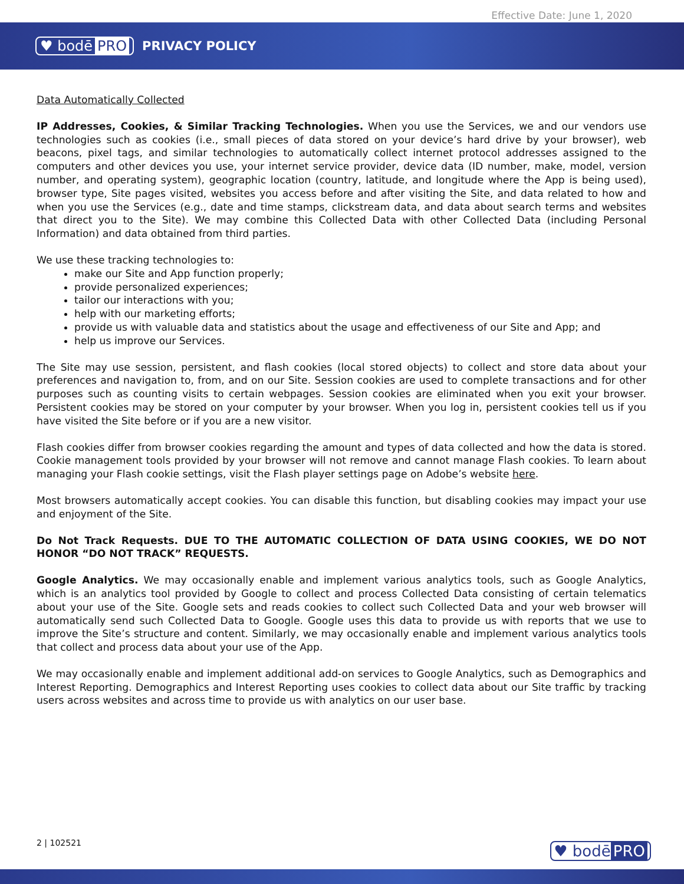Effective Date: June 1, 2020
♥ bodē PRO PRIVACY POLICY
Data Automatically Collected
IP Addresses, Cookies, & Similar Tracking Technologies. When you use the Services, we and our vendors use technologies such as cookies (i.e., small pieces of data stored on your device’s hard drive by your browser), web beacons, pixel tags, and similar technologies to automatically collect internet protocol addresses assigned to the computers and other devices you use, your internet service provider, device data (ID number, make, model, version number, and operating system), geographic location (country, latitude, and longitude where the App is being used), browser type, Site pages visited, websites you access before and after visiting the Site, and data related to how and when you use the Services (e.g., date and time stamps, clickstream data, and data about search terms and websites that direct you to the Site). We may combine this Collected Data with other Collected Data (including Personal Information) and data obtained from third parties.
We use these tracking technologies to:
make our Site and App function properly;
provide personalized experiences;
tailor our interactions with you;
help with our marketing efforts;
provide us with valuable data and statistics about the usage and effectiveness of our Site and App; and
help us improve our Services.
The Site may use session, persistent, and flash cookies (local stored objects) to collect and store data about your preferences and navigation to, from, and on our Site. Session cookies are used to complete transactions and for other purposes such as counting visits to certain webpages. Session cookies are eliminated when you exit your browser. Persistent cookies may be stored on your computer by your browser. When you log in, persistent cookies tell us if you have visited the Site before or if you are a new visitor.
Flash cookies differ from browser cookies regarding the amount and types of data collected and how the data is stored. Cookie management tools provided by your browser will not remove and cannot manage Flash cookies. To learn about managing your Flash cookie settings, visit the Flash player settings page on Adobe’s website here.
Most browsers automatically accept cookies. You can disable this function, but disabling cookies may impact your use and enjoyment of the Site.
Do Not Track Requests. DUE TO THE AUTOMATIC COLLECTION OF DATA USING COOKIES, WE DO NOT HONOR “DO NOT TRACK” REQUESTS.
Google Analytics. We may occasionally enable and implement various analytics tools, such as Google Analytics, which is an analytics tool provided by Google to collect and process Collected Data consisting of certain telematics about your use of the Site. Google sets and reads cookies to collect such Collected Data and your web browser will automatically send such Collected Data to Google. Google uses this data to provide us with reports that we use to improve the Site’s structure and content. Similarly, we may occasionally enable and implement various analytics tools that collect and process data about your use of the App.
We may occasionally enable and implement additional add-on services to Google Analytics, such as Demographics and Interest Reporting. Demographics and Interest Reporting uses cookies to collect data about our Site traffic by tracking users across websites and across time to provide us with analytics on our user base.
2 | 102521 ♥ bodē PRO